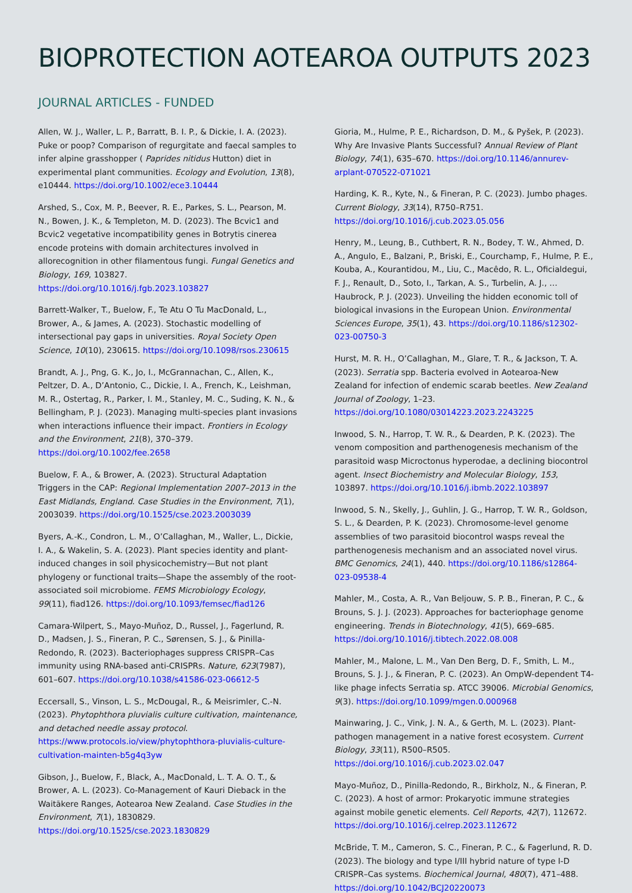BIOPROTECTION AOTEAROA OUTPUTS 2023
JOURNAL ARTICLES - FUNDED
Allen, W. J., Waller, L. P., Barratt, B. I. P., & Dickie, I. A. (2023). Puke or poop? Comparison of regurgitate and faecal samples to infer alpine grasshopper ( Paprides nitidus Hutton) diet in experimental plant communities. Ecology and Evolution, 13(8), e10444. https://doi.org/10.1002/ece3.10444
Arshed, S., Cox, M. P., Beever, R. E., Parkes, S. L., Pearson, M. N., Bowen, J. K., & Templeton, M. D. (2023). The Bcvic1 and Bcvic2 vegetative incompatibility genes in Botrytis cinerea encode proteins with domain architectures involved in allorecognition in other filamentous fungi. Fungal Genetics and Biology, 169, 103827. https://doi.org/10.1016/j.fgb.2023.103827
Barrett-Walker, T., Buelow, F., Te Atu O Tu MacDonald, L., Brower, A., & James, A. (2023). Stochastic modelling of intersectional pay gaps in universities. Royal Society Open Science, 10(10), 230615. https://doi.org/10.1098/rsos.230615
Brandt, A. J., Png, G. K., Jo, I., McGrannachan, C., Allen, K., Peltzer, D. A., D’Antonio, C., Dickie, I. A., French, K., Leishman, M. R., Ostertag, R., Parker, I. M., Stanley, M. C., Suding, K. N., & Bellingham, P. J. (2023). Managing multi-species plant invasions when interactions influence their impact. Frontiers in Ecology and the Environment, 21(8), 370–379. https://doi.org/10.1002/fee.2658
Buelow, F. A., & Brower, A. (2023). Structural Adaptation Triggers in the CAP: Regional Implementation 2007–2013 in the East Midlands, England. Case Studies in the Environment, 7(1), 2003039. https://doi.org/10.1525/cse.2023.2003039
Byers, A.-K., Condron, L. M., O’Callaghan, M., Waller, L., Dickie, I. A., & Wakelin, S. A. (2023). Plant species identity and plant-induced changes in soil physicochemistry—But not plant phylogeny or functional traits—Shape the assembly of the root-associated soil microbiome. FEMS Microbiology Ecology, 99(11), fiad126. https://doi.org/10.1093/femsec/fiad126
Camara-Wilpert, S., Mayo-Muñoz, D., Russel, J., Fagerlund, R. D., Madsen, J. S., Fineran, P. C., Sørensen, S. J., & Pinilla-Redondo, R. (2023). Bacteriophages suppress CRISPR–Cas immunity using RNA-based anti-CRISPRs. Nature, 623(7987), 601–607. https://doi.org/10.1038/s41586-023-06612-5
Eccersall, S., Vinson, L. S., McDougal, R., & Meisrimler, C.-N. (2023). Phytophthora pluvialis culture cultivation, maintenance, and detached needle assay protocol. https://www.protocols.io/view/phytophthora-pluvialis-culture-cultivation-mainten-b5g4q3yw
Gibson, J., Buelow, F., Black, A., MacDonald, L. T. A. O. T., & Brower, A. L. (2023). Co-Management of Kauri Dieback in the Waitākere Ranges, Aotearoa New Zealand. Case Studies in the Environment, 7(1), 1830829. https://doi.org/10.1525/cse.2023.1830829
Gioria, M., Hulme, P. E., Richardson, D. M., & Pyšek, P. (2023). Why Are Invasive Plants Successful? Annual Review of Plant Biology, 74(1), 635–670. https://doi.org/10.1146/annurev-arplant-070522-071021
Harding, K. R., Kyte, N., & Fineran, P. C. (2023). Jumbo phages. Current Biology, 33(14), R750–R751. https://doi.org/10.1016/j.cub.2023.05.056
Henry, M., Leung, B., Cuthbert, R. N., Bodey, T. W., Ahmed, D. A., Angulo, E., Balzani, P., Briski, E., Courchamp, F., Hulme, P. E., Kouba, A., Kourantidou, M., Liu, C., Macêdo, R. L., Oficialdegui, F. J., Renault, D., Soto, I., Tarkan, A. S., Turbelin, A. J., … Haubrock, P. J. (2023). Unveiling the hidden economic toll of biological invasions in the European Union. Environmental Sciences Europe, 35(1), 43. https://doi.org/10.1186/s12302-023-00750-3
Hurst, M. R. H., O’Callaghan, M., Glare, T. R., & Jackson, T. A. (2023). Serratia spp. Bacteria evolved in Aotearoa-New Zealand for infection of endemic scarab beetles. New Zealand Journal of Zoology, 1–23. https://doi.org/10.1080/03014223.2023.2243225
Inwood, S. N., Harrop, T. W. R., & Dearden, P. K. (2023). The venom composition and parthenogenesis mechanism of the parasitoid wasp Microctonus hyperodae, a declining biocontrol agent. Insect Biochemistry and Molecular Biology, 153, 103897. https://doi.org/10.1016/j.ibmb.2022.103897
Inwood, S. N., Skelly, J., Guhlin, J. G., Harrop, T. W. R., Goldson, S. L., & Dearden, P. K. (2023). Chromosome-level genome assemblies of two parasitoid biocontrol wasps reveal the parthenogenesis mechanism and an associated novel virus. BMC Genomics, 24(1), 440. https://doi.org/10.1186/s12864-023-09538-4
Mahler, M., Costa, A. R., Van Beljouw, S. P. B., Fineran, P. C., & Brouns, S. J. J. (2023). Approaches for bacteriophage genome engineering. Trends in Biotechnology, 41(5), 669–685. https://doi.org/10.1016/j.tibtech.2022.08.008
Mahler, M., Malone, L. M., Van Den Berg, D. F., Smith, L. M., Brouns, S. J. J., & Fineran, P. C. (2023). An OmpW-dependent T4-like phage infects Serratia sp. ATCC 39006. Microbial Genomics, 9(3). https://doi.org/10.1099/mgen.0.000968
Mainwaring, J. C., Vink, J. N. A., & Gerth, M. L. (2023). Plant-pathogen management in a native forest ecosystem. Current Biology, 33(11), R500–R505. https://doi.org/10.1016/j.cub.2023.02.047
Mayo-Muñoz, D., Pinilla-Redondo, R., Birkholz, N., & Fineran, P. C. (2023). A host of armor: Prokaryotic immune strategies against mobile genetic elements. Cell Reports, 42(7), 112672. https://doi.org/10.1016/j.celrep.2023.112672
McBride, T. M., Cameron, S. C., Fineran, P. C., & Fagerlund, R. D. (2023). The biology and type I/III hybrid nature of type I-D CRISPR–Cas systems. Biochemical Journal, 480(7), 471–488. https://doi.org/10.1042/BCJ20220073